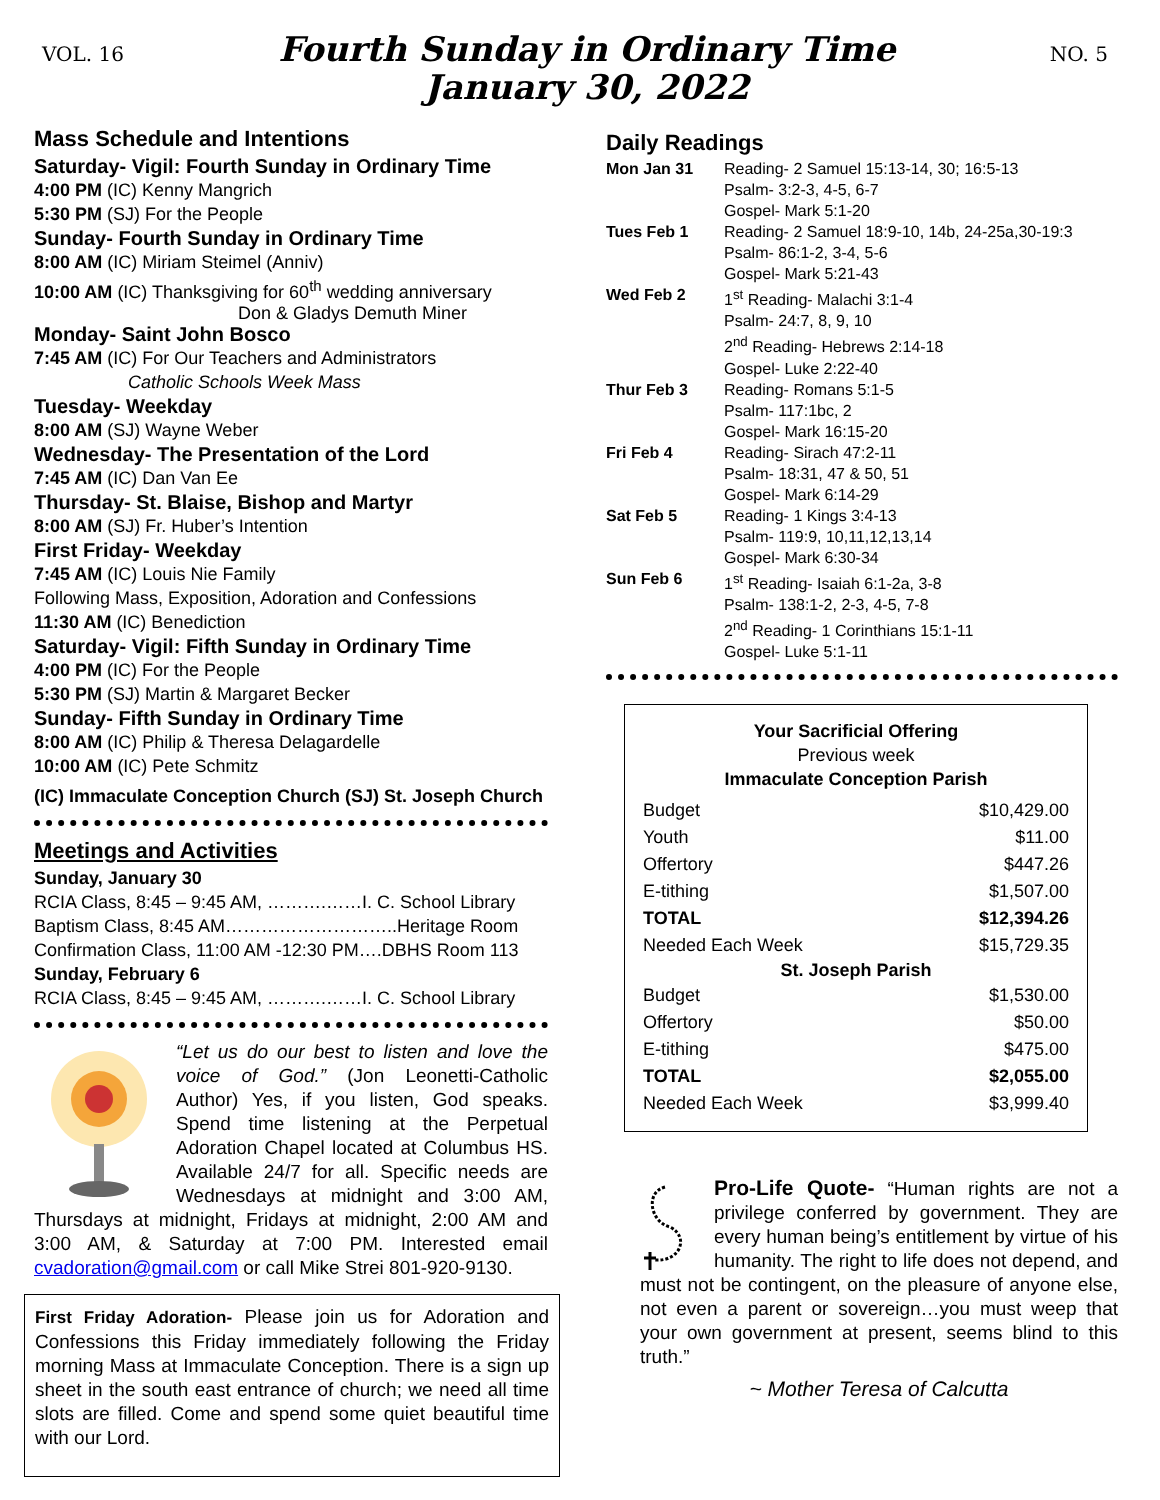VOL. 16
Fourth Sunday in Ordinary Time
January 30, 2022
NO. 5
Mass Schedule and Intentions
Saturday- Vigil: Fourth Sunday in Ordinary Time
4:00 PM (IC) Kenny Mangrich
5:30 PM (SJ) For the People
Sunday- Fourth Sunday in Ordinary Time
8:00 AM (IC) Miriam Steimel (Anniv)
10:00 AM (IC) Thanksgiving for 60<sup>th</sup> wedding anniversary
Don & Gladys Demuth Miner
Monday- Saint John Bosco
7:45 AM (IC) For Our Teachers and Administrators
Catholic Schools Week Mass
Tuesday- Weekday
8:00 AM (SJ) Wayne Weber
Wednesday- The Presentation of the Lord
7:45 AM (IC) Dan Van Ee
Thursday- St. Blaise, Bishop and Martyr
8:00 AM (SJ) Fr. Huber’s Intention
First Friday- Weekday
7:45 AM (IC) Louis Nie Family
Following Mass, Exposition, Adoration and Confessions
11:30 AM (IC) Benediction
Saturday- Vigil: Fifth Sunday in Ordinary Time
4:00 PM (IC) For the People
5:30 PM (SJ) Martin & Margaret Becker
Sunday- Fifth Sunday in Ordinary Time
8:00 AM (IC) Philip & Theresa Delagardelle
10:00 AM (IC) Pete Schmitz
(IC) Immaculate Conception Church (SJ) St. Joseph Church
Meetings and Activities
Sunday, January 30
RCIA Class, 8:45 – 9:45 AM, ……….……I. C. School Library
Baptism Class, 8:45 AM………………………..Heritage Room
Confirmation Class, 11:00 AM -12:30 PM….DBHS Room 113
Sunday, February 6
RCIA Class, 8:45 – 9:45 AM, ……….……I. C. School Library
“Let us do our best to listen and love the voice of God.” (Jon Leonetti-Catholic Author) Yes, if you listen, God speaks. Spend time listening at the Perpetual Adoration Chapel located at Columbus HS. Available 24/7 for all. Specific needs are Wednesdays at midnight and 3:00 AM, Thursdays at midnight, Fridays at midnight, 2:00 AM and 3:00 AM, & Saturday at 7:00 PM. Interested email cvadoration@gmail.com or call Mike Strei 801-920-9130.
First Friday Adoration- Please join us for Adoration and Confessions this Friday immediately following the Friday morning Mass at Immaculate Conception. There is a sign up sheet in the south east entrance of church; we need all time slots are filled. Come and spend some quiet beautiful time with our Lord.
Daily Readings
| Mon Jan 31 | Reading- 2 Samuel 15:13-14, 30; 16:5-13 Psalm- 3:2-3, 4-5, 6-7 Gospel- Mark 5:1-20 |
| Tues Feb 1 | Reading- 2 Samuel 18:9-10, 14b, 24-25a,30-19:3 Psalm- 86:1-2, 3-4, 5-6 Gospel- Mark 5:21-43 |
| Wed Feb 2 | 1<sup>st</sup> Reading- Malachi 3:1-4 Psalm- 24:7, 8, 9, 10 2<sup>nd</sup> Reading- Hebrews 2:14-18 Gospel- Luke 2:22-40 |
| Thur Feb 3 | Reading- Romans 5:1-5 Psalm- 117:1bc, 2 Gospel- Mark 16:15-20 |
| Fri Feb 4 | Reading- Sirach 47:2-11 Psalm- 18:31, 47 & 50, 51 Gospel- Mark 6:14-29 |
| Sat Feb 5 | Reading- 1 Kings 3:4-13 Psalm- 119:9, 10,11,12,13,14 Gospel- Mark 6:30-34 |
| Sun Feb 6 | 1<sup>st</sup> Reading- Isaiah 6:1-2a, 3-8 Psalm- 138:1-2, 2-3, 4-5, 7-8 2<sup>nd</sup> Reading- 1 Corinthians 15:1-11 Gospel- Luke 5:1-11 |
Your Sacrificial Offering
Previous week
Immaculate Conception Parish
| Budget | $10,429.00 |
| Youth | $11.00 |
| Offertory | $447.26 |
| E-tithing | $1,507.00 |
| TOTAL | $12,394.26 |
| Needed Each Week | $15,729.35 |
| St. Joseph Parish | |
| Budget | $1,530.00 |
| Offertory | $50.00 |
| E-tithing | $475.00 |
| TOTAL | $2,055.00 |
| Needed Each Week | $3,999.40 |
Pro-Life Quote- “Human rights are not a privilege conferred by government. They are every human being’s entitlement by virtue of his humanity. The right to life does not depend, and must not be contingent, on the pleasure of anyone else, not even a parent or sovereign…you must weep that your own government at present, seems blind to this truth.”
~ Mother Teresa of Calcutta